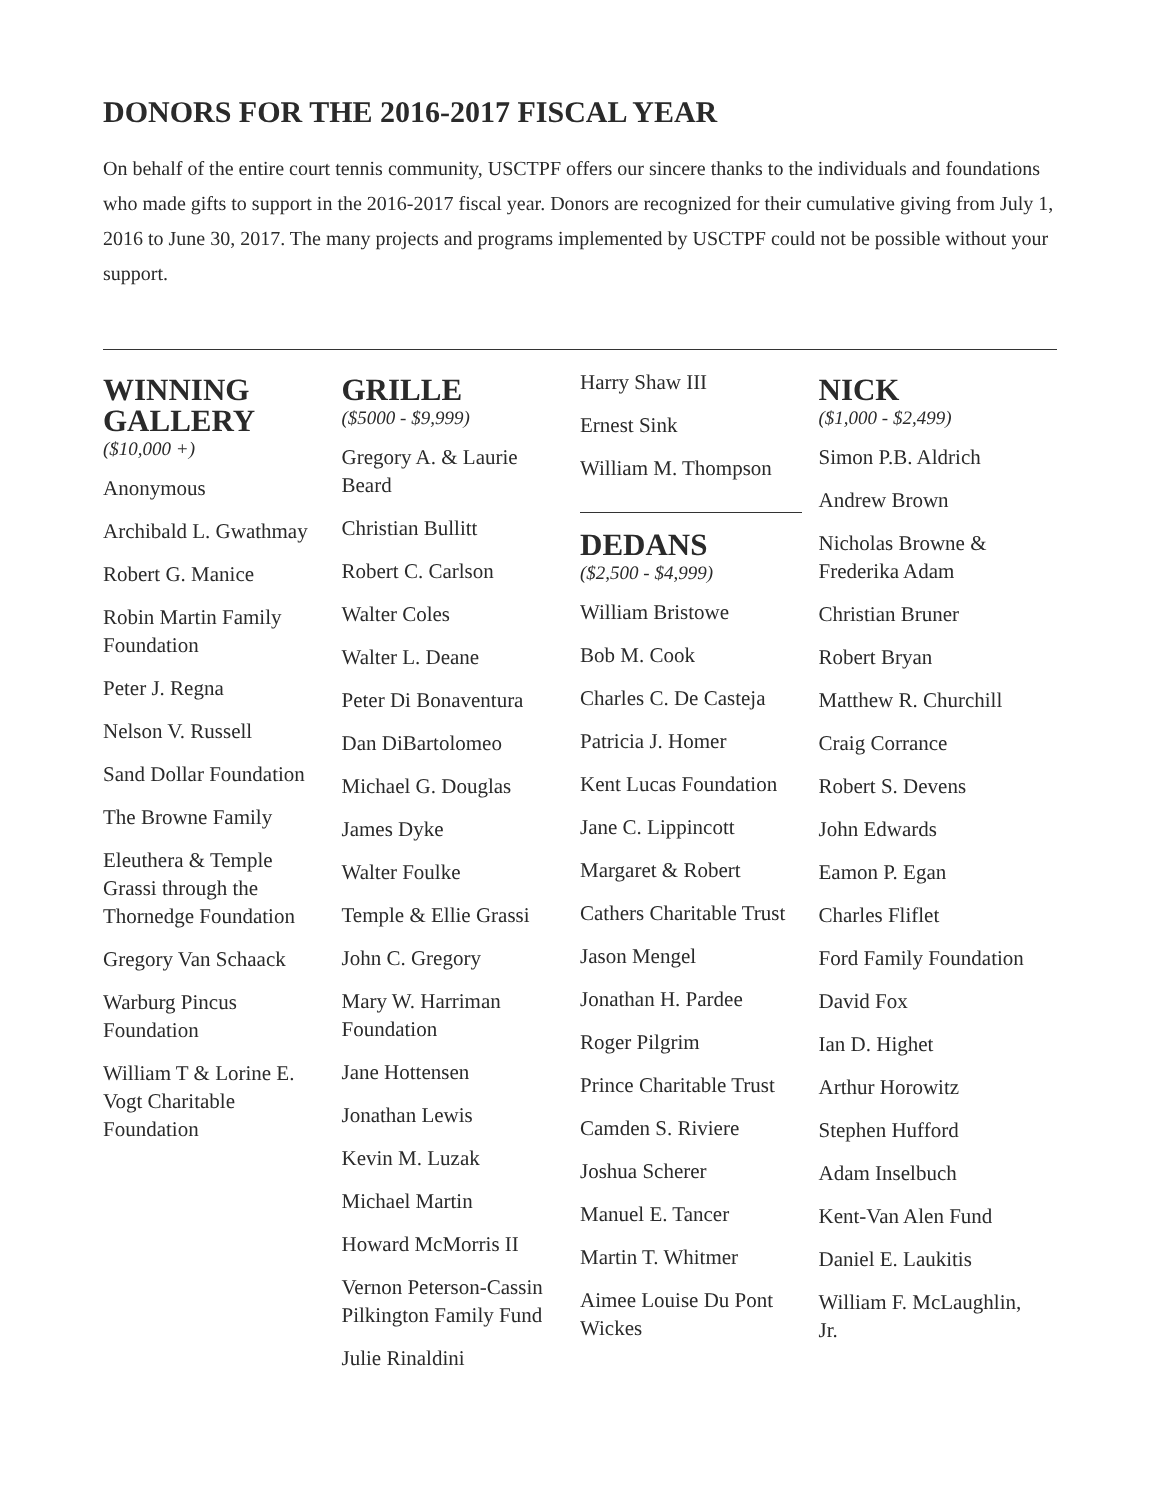DONORS FOR THE 2016-2017 FISCAL YEAR
On behalf of the entire court tennis community, USCTPF offers our sincere thanks to the individuals and foundations who made gifts to support in the 2016-2017 fiscal year. Donors are recognized for their cumulative giving from July 1, 2016 to June 30, 2017. The many projects and programs implemented by USCTPF could not be possible without your support.
WINNING GALLERY
($10,000 +)
Anonymous
Archibald L. Gwathmay
Robert G. Manice
Robin Martin Family Foundation
Peter J. Regna
Nelson V. Russell
Sand Dollar Foundation
The Browne Family
Eleuthera & Temple Grassi through the Thornedge Foundation
Gregory Van Schaack
Warburg Pincus Foundation
William T & Lorine E. Vogt Charitable Foundation
GRILLE
($5000 - $9,999)
Gregory A. & Laurie Beard
Christian Bullitt
Robert C. Carlson
Walter Coles
Walter L. Deane
Peter Di Bonaventura
Dan DiBartolomeo
Michael G. Douglas
James Dyke
Walter Foulke
Temple & Ellie Grassi
John C. Gregory
Mary W. Harriman Foundation
Jane Hottensen
Jonathan Lewis
Kevin M. Luzak
Michael Martin
Howard McMorris II
Vernon Peterson-Cassin Pilkington Family Fund
Julie Rinaldini
Harry Shaw III
Ernest Sink
William M. Thompson
DEDANS
($2,500 - $4,999)
William Bristowe
Bob M. Cook
Charles C. De Casteja
Patricia J. Homer
Kent Lucas Foundation
Jane C. Lippincott
Margaret & Robert
Cathers Charitable Trust
Jason Mengel
Jonathan H. Pardee
Roger Pilgrim
Prince Charitable Trust
Camden S. Riviere
Joshua Scherer
Manuel E. Tancer
Martin T. Whitmer
Aimee Louise Du Pont Wickes
NICK
($1,000 - $2,499)
Simon P.B. Aldrich
Andrew Brown
Nicholas Browne & Frederika Adam
Christian Bruner
Robert Bryan
Matthew R. Churchill
Craig Corrance
Robert S. Devens
John Edwards
Eamon P. Egan
Charles Fliflet
Ford Family Foundation
David Fox
Ian D. Highet
Arthur Horowitz
Stephen Hufford
Adam Inselbuch
Kent-Van Alen Fund
Daniel E. Laukitis
William F. McLaughlin, Jr.